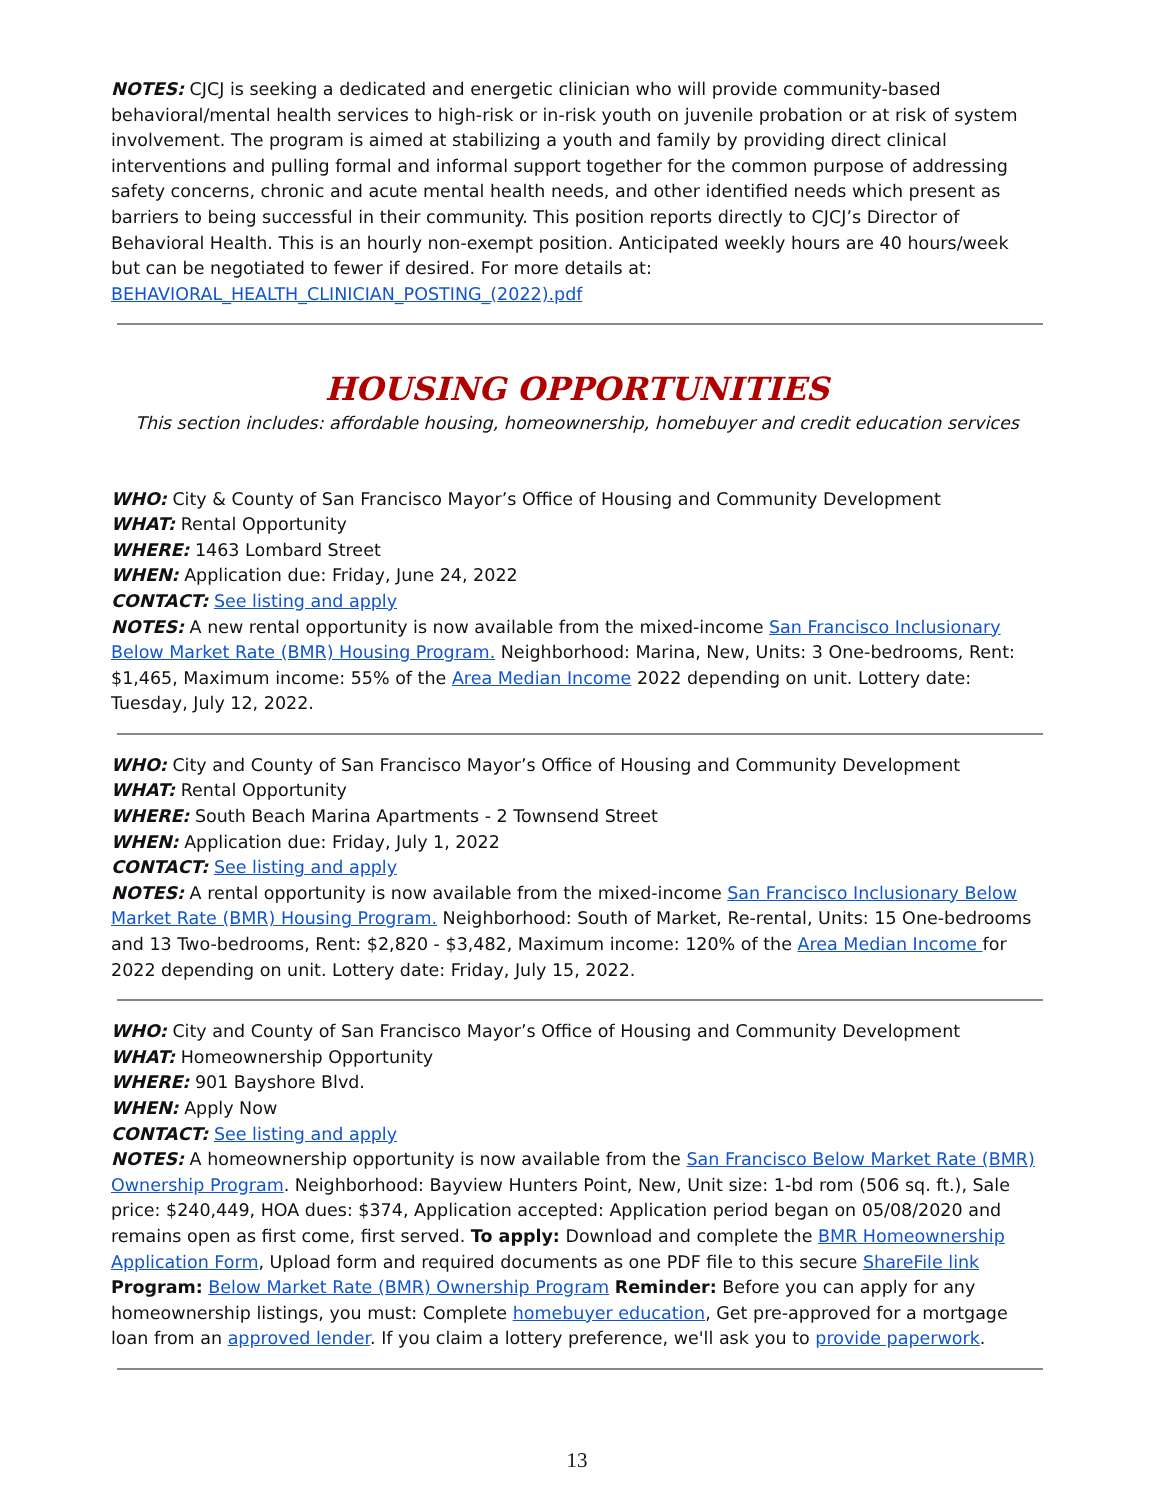NOTES: CJCJ is seeking a dedicated and energetic clinician who will provide community-based behavioral/mental health services to high-risk or in-risk youth on juvenile probation or at risk of system involvement. The program is aimed at stabilizing a youth and family by providing direct clinical interventions and pulling formal and informal support together for the common purpose of addressing safety concerns, chronic and acute mental health needs, and other identified needs which present as barriers to being successful in their community. This position reports directly to CJCJ’s Director of Behavioral Health. This is an hourly non-exempt position. Anticipated weekly hours are 40 hours/week but can be negotiated to fewer if desired. For more details at: BEHAVIORAL_HEALTH_CLINICIAN_POSTING_(2022).pdf
HOUSING OPPORTUNITIES
This section includes: affordable housing, homeownership, homebuyer and credit education services
WHO: City & County of San Francisco Mayor’s Office of Housing and Community Development
WHAT: Rental Opportunity
WHERE: 1463 Lombard Street
WHEN: Application due: Friday, June 24, 2022
CONTACT: See listing and apply
NOTES: A new rental opportunity is now available from the mixed-income San Francisco Inclusionary Below Market Rate (BMR) Housing Program. Neighborhood: Marina, New, Units: 3 One-bedrooms, Rent: $1,465, Maximum income: 55% of the Area Median Income 2022 depending on unit. Lottery date: Tuesday, July 12, 2022.
WHO: City and County of San Francisco Mayor’s Office of Housing and Community Development
WHAT: Rental Opportunity
WHERE: South Beach Marina Apartments - 2 Townsend Street
WHEN: Application due: Friday, July 1, 2022
CONTACT: See listing and apply
NOTES: A rental opportunity is now available from the mixed-income San Francisco Inclusionary Below Market Rate (BMR) Housing Program. Neighborhood: South of Market, Re-rental, Units: 15 One-bedrooms and 13 Two-bedrooms, Rent: $2,820 - $3,482, Maximum income: 120% of the Area Median Income for 2022 depending on unit. Lottery date: Friday, July 15, 2022.
WHO: City and County of San Francisco Mayor’s Office of Housing and Community Development
WHAT: Homeownership Opportunity
WHERE: 901 Bayshore Blvd.
WHEN: Apply Now
CONTACT: See listing and apply
NOTES: A homeownership opportunity is now available from the San Francisco Below Market Rate (BMR) Ownership Program. Neighborhood: Bayview Hunters Point, New, Unit size: 1-bd rom (506 sq. ft.), Sale price: $240,449, HOA dues: $374, Application accepted: Application period began on 05/08/2020 and remains open as first come, first served. To apply: Download and complete the BMR Homeownership Application Form, Upload form and required documents as one PDF file to this secure ShareFile link Program: Below Market Rate (BMR) Ownership Program Reminder: Before you can apply for any homeownership listings, you must: Complete homebuyer education, Get pre-approved for a mortgage loan from an approved lender. If you claim a lottery preference, we'll ask you to provide paperwork.
13